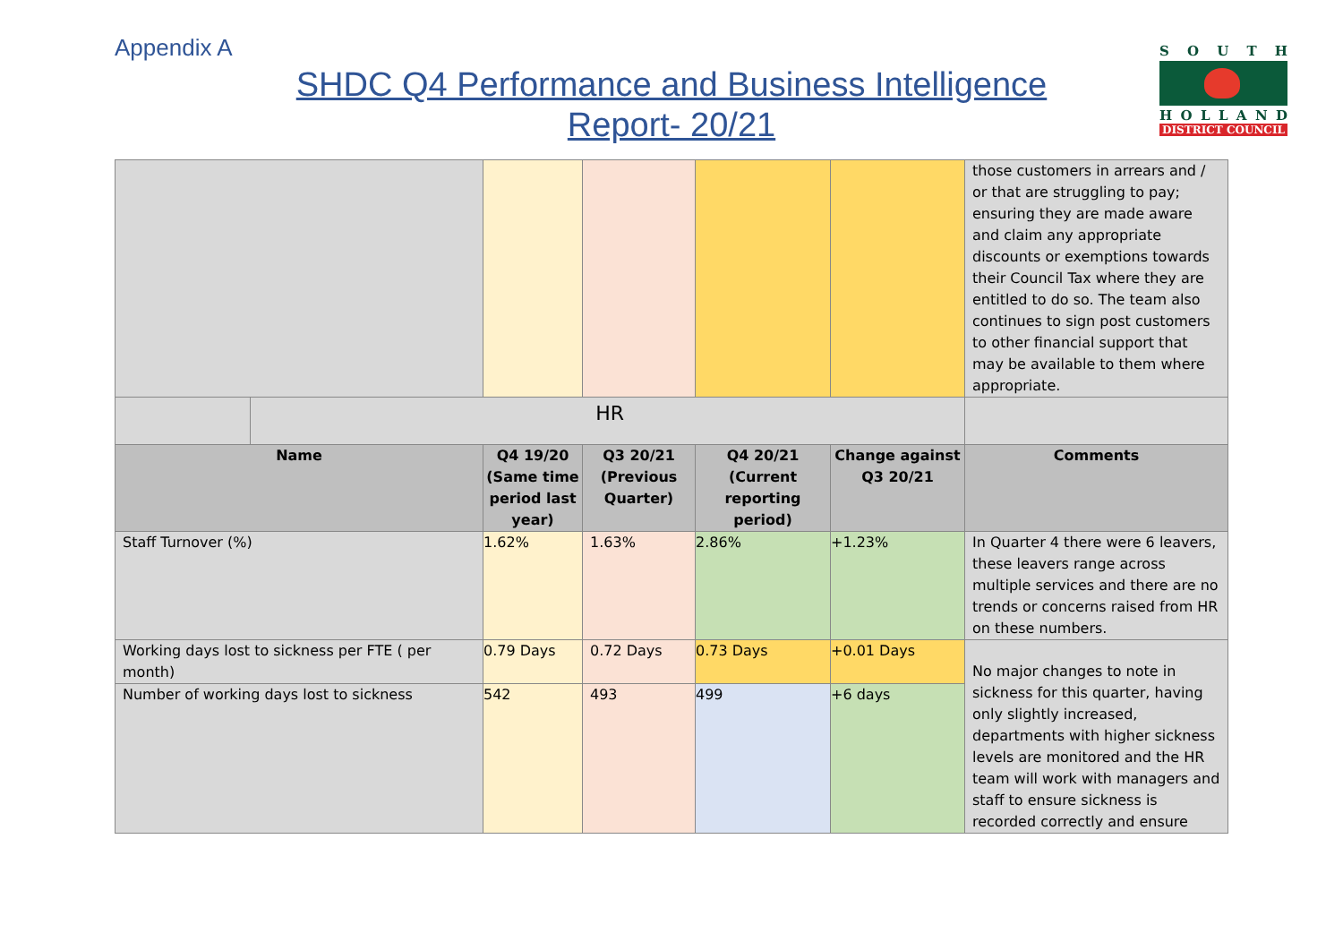Appendix A
SHDC Q4 Performance and Business Intelligence
Report- 20/21
SOUTH
HOLLAND
DISTRICT COUNCIL
| | | | | | | those customers in arrears and / or that are struggling to pay; ensuring they are made aware and claim any appropriate discounts or exemptions towards their Council Tax where they are entitled to do so. The team also continues to sign post customers to other financial support that may be available to them where appropriate. |
| | HR | | | | | |
| Name | | Q4 19/20 (Same time period last year) | Q3 20/21 (Previous Quarter) | Q4 20/21 (Current reporting period) | Change against Q3 20/21 | Comments |
| Staff Turnover (%) | | 1.62% | 1.63% | 2.86% | +1.23% | In Quarter 4 there were 6 leavers, these leavers range across multiple services and there are no trends or concerns raised from HR on these numbers. |
| Working days lost to sickness per FTE ( per month) | | 0.79 Days | 0.72 Days | 0.73 Days | +0.01 Days | No major changes to note in sickness for this quarter, having only slightly increased, departments with higher sickness levels are monitored and the HR team will work with managers and staff to ensure sickness is recorded correctly and ensure |
| Number of working days lost to sickness | | 542 | 493 | 499 | +6 days | |